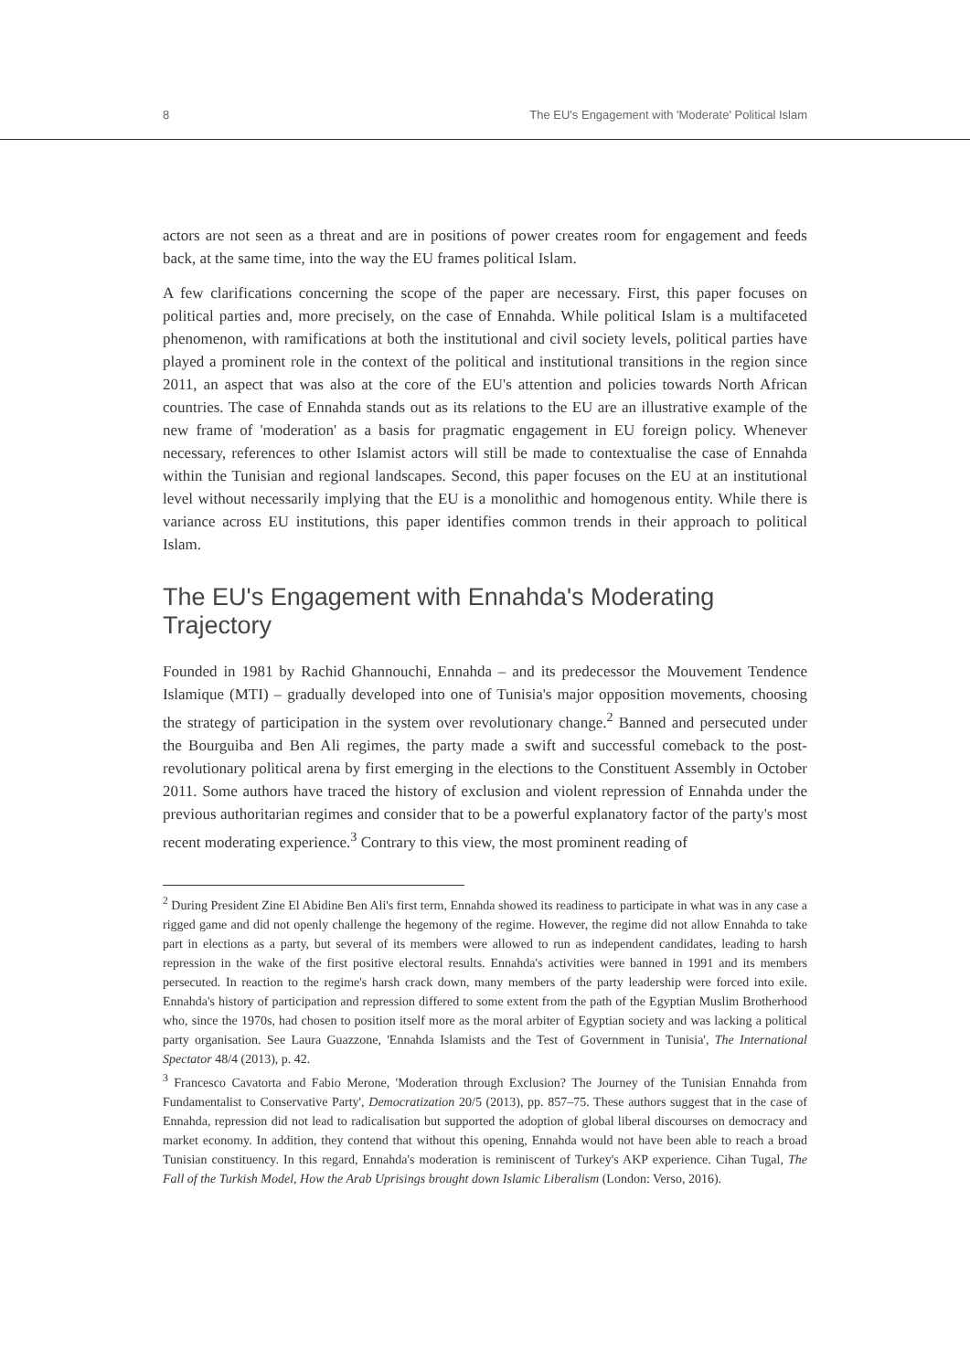8 The EU's Engagement with 'Moderate' Political Islam
actors are not seen as a threat and are in positions of power creates room for engagement and feeds back, at the same time, into the way the EU frames political Islam.
A few clarifications concerning the scope of the paper are necessary. First, this paper focuses on political parties and, more precisely, on the case of Ennahda. While political Islam is a multifaceted phenomenon, with ramifications at both the institutional and civil society levels, political parties have played a prominent role in the context of the political and institutional transitions in the region since 2011, an aspect that was also at the core of the EU's attention and policies towards North African countries. The case of Ennahda stands out as its relations to the EU are an illustrative example of the new frame of 'moderation' as a basis for pragmatic engagement in EU foreign policy. Whenever necessary, references to other Islamist actors will still be made to contextualise the case of Ennahda within the Tunisian and regional landscapes. Second, this paper focuses on the EU at an institutional level without necessarily implying that the EU is a monolithic and homogenous entity. While there is variance across EU institutions, this paper identifies common trends in their approach to political Islam.
The EU's Engagement with Ennahda's Moderating Trajectory
Founded in 1981 by Rachid Ghannouchi, Ennahda – and its predecessor the Mouvement Tendence Islamique (MTI) – gradually developed into one of Tunisia's major opposition movements, choosing the strategy of participation in the system over revolutionary change.<sup>2</sup> Banned and persecuted under the Bourguiba and Ben Ali regimes, the party made a swift and successful comeback to the post-revolutionary political arena by first emerging in the elections to the Constituent Assembly in October 2011. Some authors have traced the history of exclusion and violent repression of Ennahda under the previous authoritarian regimes and consider that to be a powerful explanatory factor of the party's most recent moderating experience.<sup>3</sup> Contrary to this view, the most prominent reading of
<sup>2</sup> During President Zine El Abidine Ben Ali's first term, Ennahda showed its readiness to participate in what was in any case a rigged game and did not openly challenge the hegemony of the regime. However, the regime did not allow Ennahda to take part in elections as a party, but several of its members were allowed to run as independent candidates, leading to harsh repression in the wake of the first positive electoral results. Ennahda's activities were banned in 1991 and its members persecuted. In reaction to the regime's harsh crack down, many members of the party leadership were forced into exile. Ennahda's history of participation and repression differed to some extent from the path of the Egyptian Muslim Brotherhood who, since the 1970s, had chosen to position itself more as the moral arbiter of Egyptian society and was lacking a political party organisation. See Laura Guazzone, 'Ennahda Islamists and the Test of Government in Tunisia', The International Spectator 48/4 (2013), p. 42.
<sup>3</sup> Francesco Cavatorta and Fabio Merone, 'Moderation through Exclusion? The Journey of the Tunisian Ennahda from Fundamentalist to Conservative Party', Democratization 20/5 (2013), pp. 857–75. These authors suggest that in the case of Ennahda, repression did not lead to radicalisation but supported the adoption of global liberal discourses on democracy and market economy. In addition, they contend that without this opening, Ennahda would not have been able to reach a broad Tunisian constituency. In this regard, Ennahda's moderation is reminiscent of Turkey's AKP experience. Cihan Tugal, The Fall of the Turkish Model, How the Arab Uprisings brought down Islamic Liberalism (London: Verso, 2016).